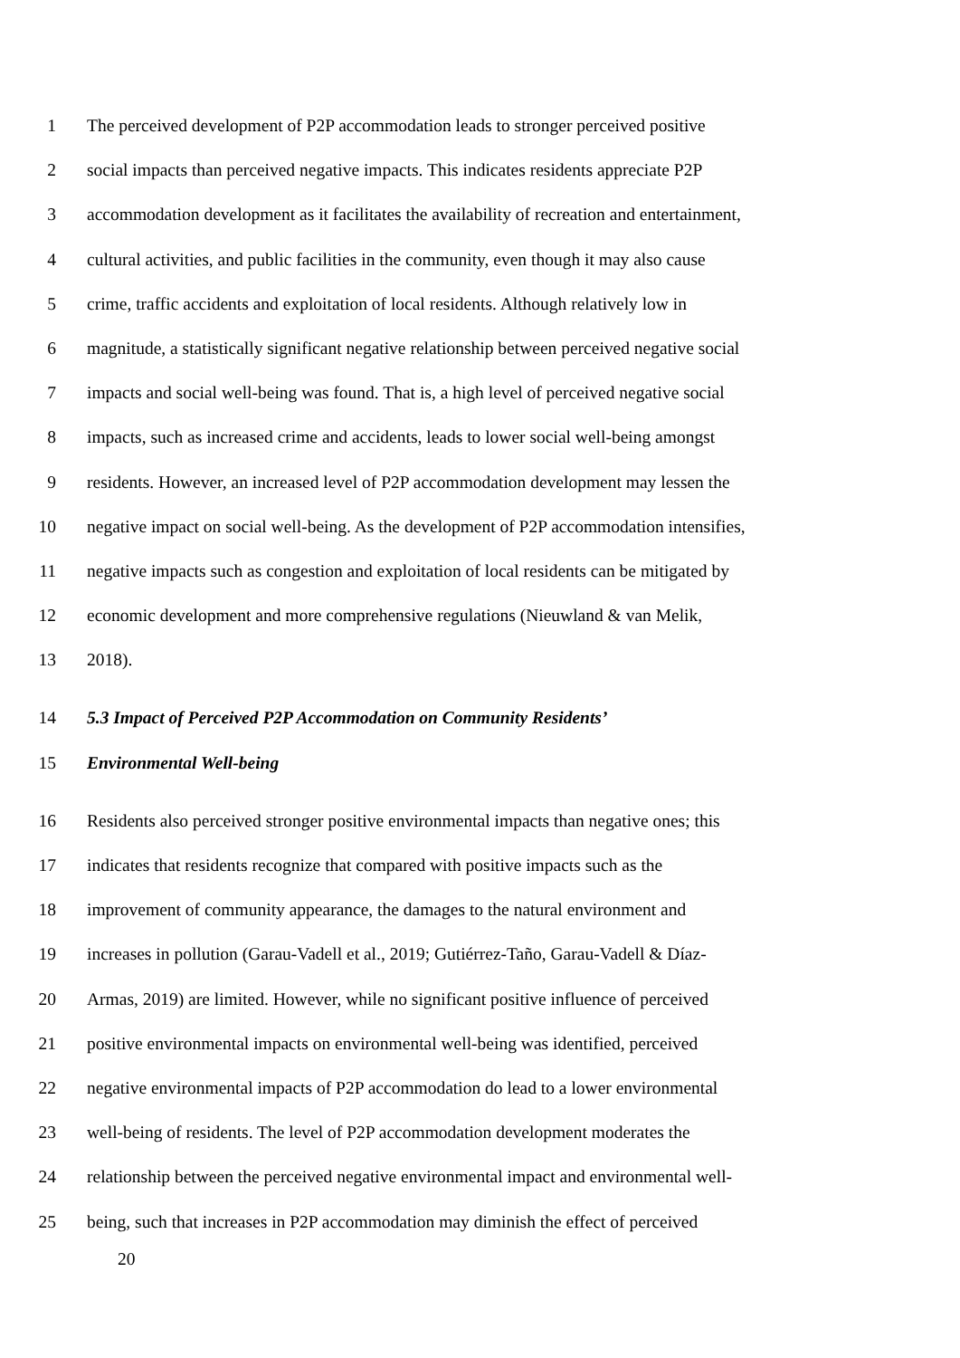1 The perceived development of P2P accommodation leads to stronger perceived positive
2 social impacts than perceived negative impacts. This indicates residents appreciate P2P
3 accommodation development as it facilitates the availability of recreation and entertainment,
4 cultural activities, and public facilities in the community, even though it may also cause
5 crime, traffic accidents and exploitation of local residents. Although relatively low in
6 magnitude, a statistically significant negative relationship between perceived negative social
7 impacts and social well-being was found. That is, a high level of perceived negative social
8 impacts, such as increased crime and accidents, leads to lower social well-being amongst
9 residents. However, an increased level of P2P accommodation development may lessen the
10 negative impact on social well-being. As the development of P2P accommodation intensifies,
11 negative impacts such as congestion and exploitation of local residents can be mitigated by
12 economic development and more comprehensive regulations (Nieuwland & van Melik,
13 2018).
14 5.3 Impact of Perceived P2P Accommodation on Community Residents’
15 Environmental Well-being
16 Residents also perceived stronger positive environmental impacts than negative ones; this
17 indicates that residents recognize that compared with positive impacts such as the
18 improvement of community appearance, the damages to the natural environment and
19 increases in pollution (Garau-Vadell et al., 2019; Gutiérrez-Taño, Garau-Vadell & Díaz-
20 Armas, 2019) are limited. However, while no significant positive influence of perceived
21 positive environmental impacts on environmental well-being was identified, perceived
22 negative environmental impacts of P2P accommodation do lead to a lower environmental
23 well-being of residents. The level of P2P accommodation development moderates the
24 relationship between the perceived negative environmental impact and environmental well-
25 being, such that increases in P2P accommodation may diminish the effect of perceived
20